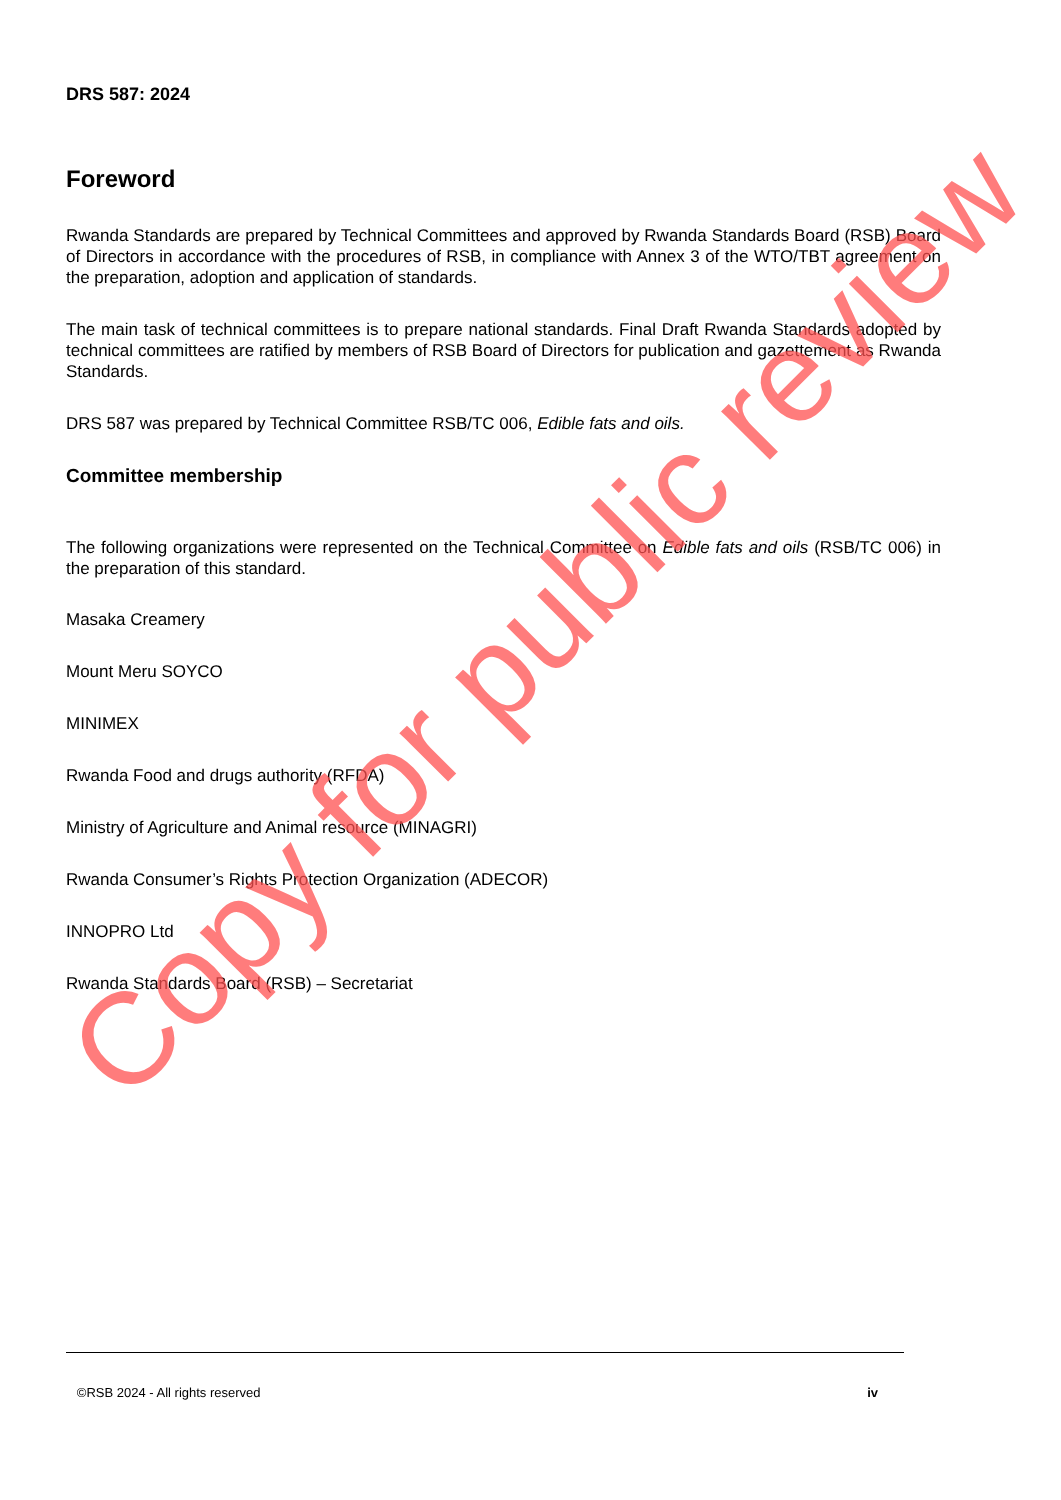DRS 587: 2024
Foreword
Rwanda Standards are prepared by Technical Committees and approved by Rwanda Standards Board (RSB) Board of Directors in accordance with the procedures of RSB, in compliance with Annex 3 of the WTO/TBT agreement on the preparation, adoption and application of standards.
The main task of technical committees is to prepare national standards. Final Draft Rwanda Standards adopted by technical committees are ratified by members of RSB Board of Directors for publication and gazettement as Rwanda Standards.
DRS 587 was prepared by Technical Committee RSB/TC 006, Edible fats and oils.
Committee membership
The following organizations were represented on the Technical Committee on Edible fats and oils (RSB/TC 006) in the preparation of this standard.
Masaka Creamery
Mount Meru SOYCO
MINIMEX
Rwanda Food and drugs authority (RFDA)
Ministry of Agriculture and Animal resource (MINAGRI)
Rwanda Consumer’s Rights Protection Organization (ADECOR)
INNOPRO Ltd
Rwanda Standards Board (RSB) – Secretariat
©RSB 2024 - All rights reserved iv
Copy for public review